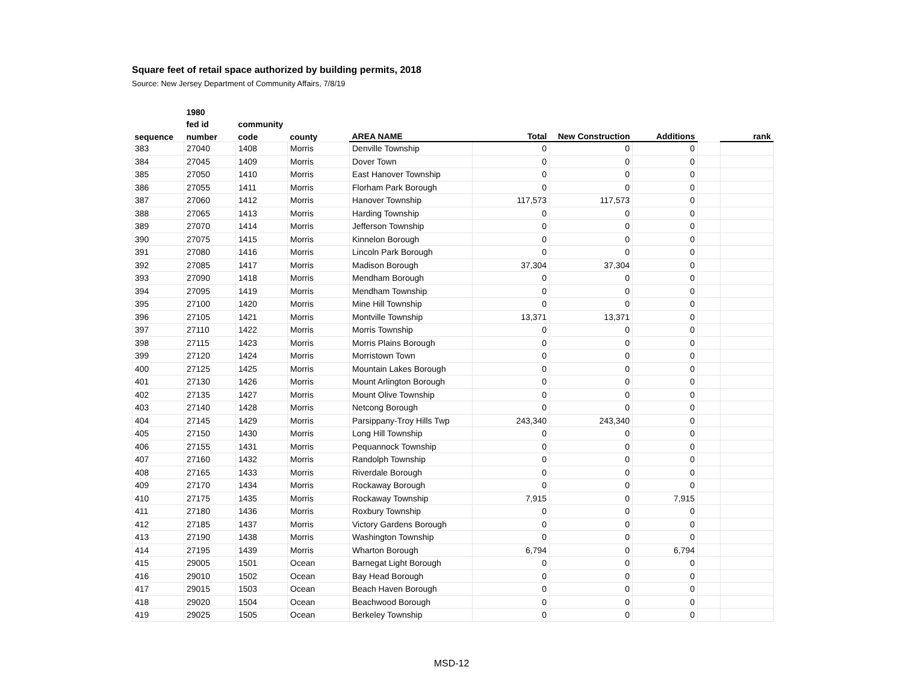Square feet of retail space authorized by building permits, 2018
Source: New Jersey Department of Community Affairs, 7/8/19
| | 1980 | | | | | | | | |
| --- | --- | --- | --- | --- | --- | --- | --- | --- | --- |
| | fed id | community | | | | | | | |
| sequence | number | code | county | AREA NAME | Total | New Construction | Additions | | rank |
| 383 | 27040 | 1408 | Morris | Denville Township | 0 | 0 | 0 | | |
| 384 | 27045 | 1409 | Morris | Dover Town | 0 | 0 | 0 | | |
| 385 | 27050 | 1410 | Morris | East Hanover Township | 0 | 0 | 0 | | |
| 386 | 27055 | 1411 | Morris | Florham Park Borough | 0 | 0 | 0 | | |
| 387 | 27060 | 1412 | Morris | Hanover Township | 117,573 | 117,573 | 0 | | |
| 388 | 27065 | 1413 | Morris | Harding Township | 0 | 0 | 0 | | |
| 389 | 27070 | 1414 | Morris | Jefferson Township | 0 | 0 | 0 | | |
| 390 | 27075 | 1415 | Morris | Kinnelon Borough | 0 | 0 | 0 | | |
| 391 | 27080 | 1416 | Morris | Lincoln Park Borough | 0 | 0 | 0 | | |
| 392 | 27085 | 1417 | Morris | Madison Borough | 37,304 | 37,304 | 0 | | |
| 393 | 27090 | 1418 | Morris | Mendham Borough | 0 | 0 | 0 | | |
| 394 | 27095 | 1419 | Morris | Mendham Township | 0 | 0 | 0 | | |
| 395 | 27100 | 1420 | Morris | Mine Hill Township | 0 | 0 | 0 | | |
| 396 | 27105 | 1421 | Morris | Montville Township | 13,371 | 13,371 | 0 | | |
| 397 | 27110 | 1422 | Morris | Morris Township | 0 | 0 | 0 | | |
| 398 | 27115 | 1423 | Morris | Morris Plains Borough | 0 | 0 | 0 | | |
| 399 | 27120 | 1424 | Morris | Morristown Town | 0 | 0 | 0 | | |
| 400 | 27125 | 1425 | Morris | Mountain Lakes Borough | 0 | 0 | 0 | | |
| 401 | 27130 | 1426 | Morris | Mount Arlington Borough | 0 | 0 | 0 | | |
| 402 | 27135 | 1427 | Morris | Mount Olive Township | 0 | 0 | 0 | | |
| 403 | 27140 | 1428 | Morris | Netcong Borough | 0 | 0 | 0 | | |
| 404 | 27145 | 1429 | Morris | Parsippany-Troy Hills Twp | 243,340 | 243,340 | 0 | | |
| 405 | 27150 | 1430 | Morris | Long Hill Township | 0 | 0 | 0 | | |
| 406 | 27155 | 1431 | Morris | Pequannock Township | 0 | 0 | 0 | | |
| 407 | 27160 | 1432 | Morris | Randolph Township | 0 | 0 | 0 | | |
| 408 | 27165 | 1433 | Morris | Riverdale Borough | 0 | 0 | 0 | | |
| 409 | 27170 | 1434 | Morris | Rockaway Borough | 0 | 0 | 0 | | |
| 410 | 27175 | 1435 | Morris | Rockaway Township | 7,915 | 0 | 7,915 | | |
| 411 | 27180 | 1436 | Morris | Roxbury Township | 0 | 0 | 0 | | |
| 412 | 27185 | 1437 | Morris | Victory Gardens Borough | 0 | 0 | 0 | | |
| 413 | 27190 | 1438 | Morris | Washington Township | 0 | 0 | 0 | | |
| 414 | 27195 | 1439 | Morris | Wharton Borough | 6,794 | 0 | 6,794 | | |
| 415 | 29005 | 1501 | Ocean | Barnegat Light Borough | 0 | 0 | 0 | | |
| 416 | 29010 | 1502 | Ocean | Bay Head Borough | 0 | 0 | 0 | | |
| 417 | 29015 | 1503 | Ocean | Beach Haven Borough | 0 | 0 | 0 | | |
| 418 | 29020 | 1504 | Ocean | Beachwood Borough | 0 | 0 | 0 | | |
| 419 | 29025 | 1505 | Ocean | Berkeley Township | 0 | 0 | 0 | | |
MSD-12